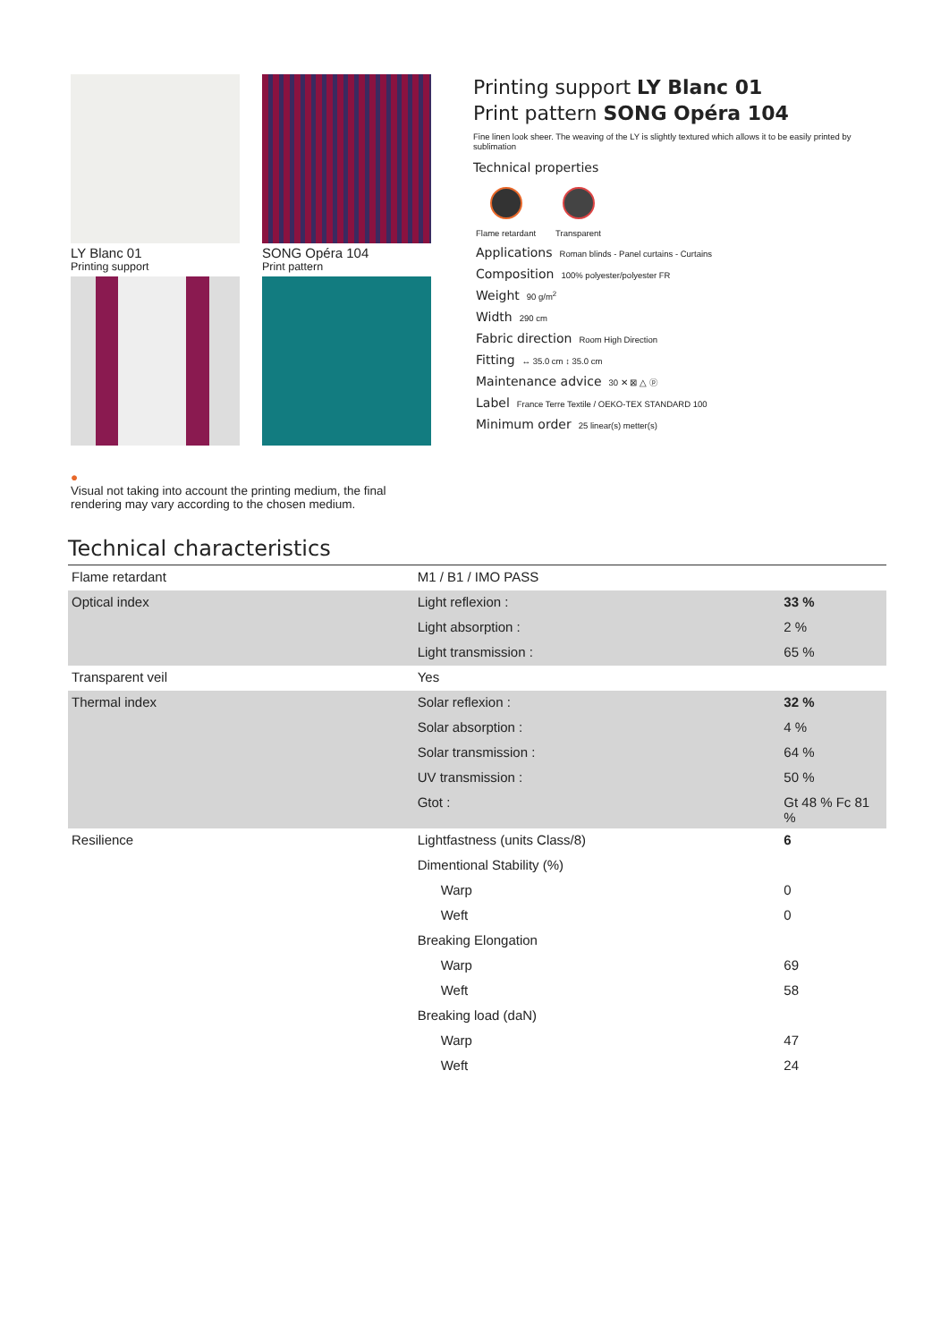LY Blanc 01
Printing support
SONG Opéra 104
Print pattern
Printing support LY Blanc 01
Print pattern SONG Opéra 104
Fine linen look sheer. The weaving of the LY is slightly textured which allows it to be easily printed by sublimation
Technical properties
Flame retardant Transparent
Applications Roman blinds - Panel curtains - Curtains
Composition 100% polyester/polyester FR
Weight 90 g/m<sup>2</sup>
Width 290 cm
Fabric direction Room High Direction
Fitting ↔ 35.0 cm ↕ 35.0 cm
Maintenance advice 30 ✕ ⊠ △ ⓟ
Label France Terre Textile / OEKO-TEX STANDARD 100
Minimum order 25 linear(s) metter(s)
●
Visual not taking into account the printing medium, the final rendering may vary according to the chosen medium.
Technical characteristics
| Flame retardant | M1 / B1 / IMO PASS | |
| Optical index | Light reflexion : | 33 % |
| | Light absorption : | 2 % |
| | Light transmission : | 65 % |
| Transparent veil | Yes | |
| Thermal index | Solar reflexion : | 32 % |
| | Solar absorption : | 4 % |
| | Solar transmission : | 64 % |
| | UV transmission : | 50 % |
| | Gtot : | Gt 48 % Fc 81 % |
| Resilience | Lightfastness (units Class/8) | 6 |
| | Dimentional Stability (%) | |
| | Warp | 0 |
| | Weft | 0 |
| | Breaking Elongation | |
| | Warp | 69 |
| | Weft | 58 |
| | Breaking load (daN) | |
| | Warp | 47 |
| | Weft | 24 |